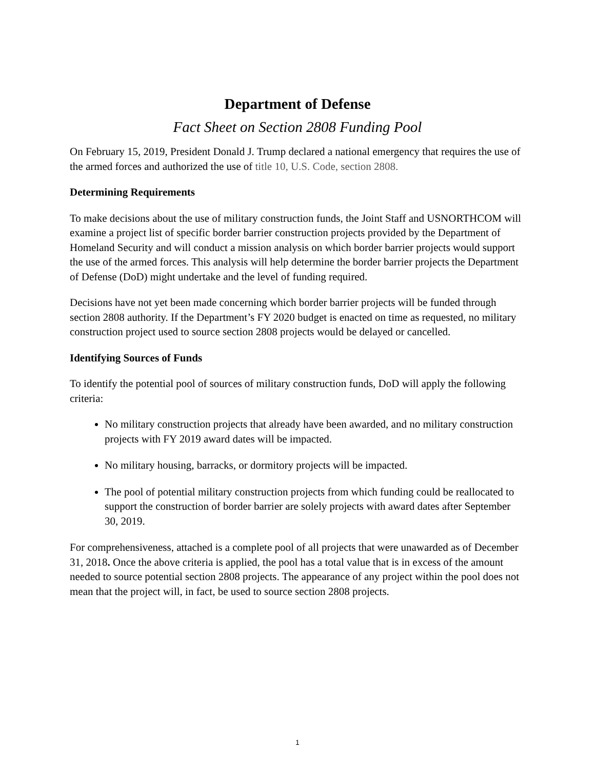Department of Defense
Fact Sheet on Section 2808 Funding Pool
On February 15, 2019, President Donald J. Trump declared a national emergency that requires the use of the armed forces and authorized the use of title 10, U.S. Code, section 2808.
Determining Requirements
To make decisions about the use of military construction funds, the Joint Staff and USNORTHCOM will examine a project list of specific border barrier construction projects provided by the Department of Homeland Security and will conduct a mission analysis on which border barrier projects would support the use of the armed forces. This analysis will help determine the border barrier projects the Department of Defense (DoD) might undertake and the level of funding required.
Decisions have not yet been made concerning which border barrier projects will be funded through section 2808 authority. If the Department’s FY 2020 budget is enacted on time as requested, no military construction project used to source section 2808 projects would be delayed or cancelled.
Identifying Sources of Funds
To identify the potential pool of sources of military construction funds, DoD will apply the following criteria:
No military construction projects that already have been awarded, and no military construction projects with FY 2019 award dates will be impacted.
No military housing, barracks, or dormitory projects will be impacted.
The pool of potential military construction projects from which funding could be reallocated to support the construction of border barrier are solely projects with award dates after September 30, 2019.
For comprehensiveness, attached is a complete pool of all projects that were unawarded as of December 31, 2018. Once the above criteria is applied, the pool has a total value that is in excess of the amount needed to source potential section 2808 projects. The appearance of any project within the pool does not mean that the project will, in fact, be used to source section 2808 projects.
1